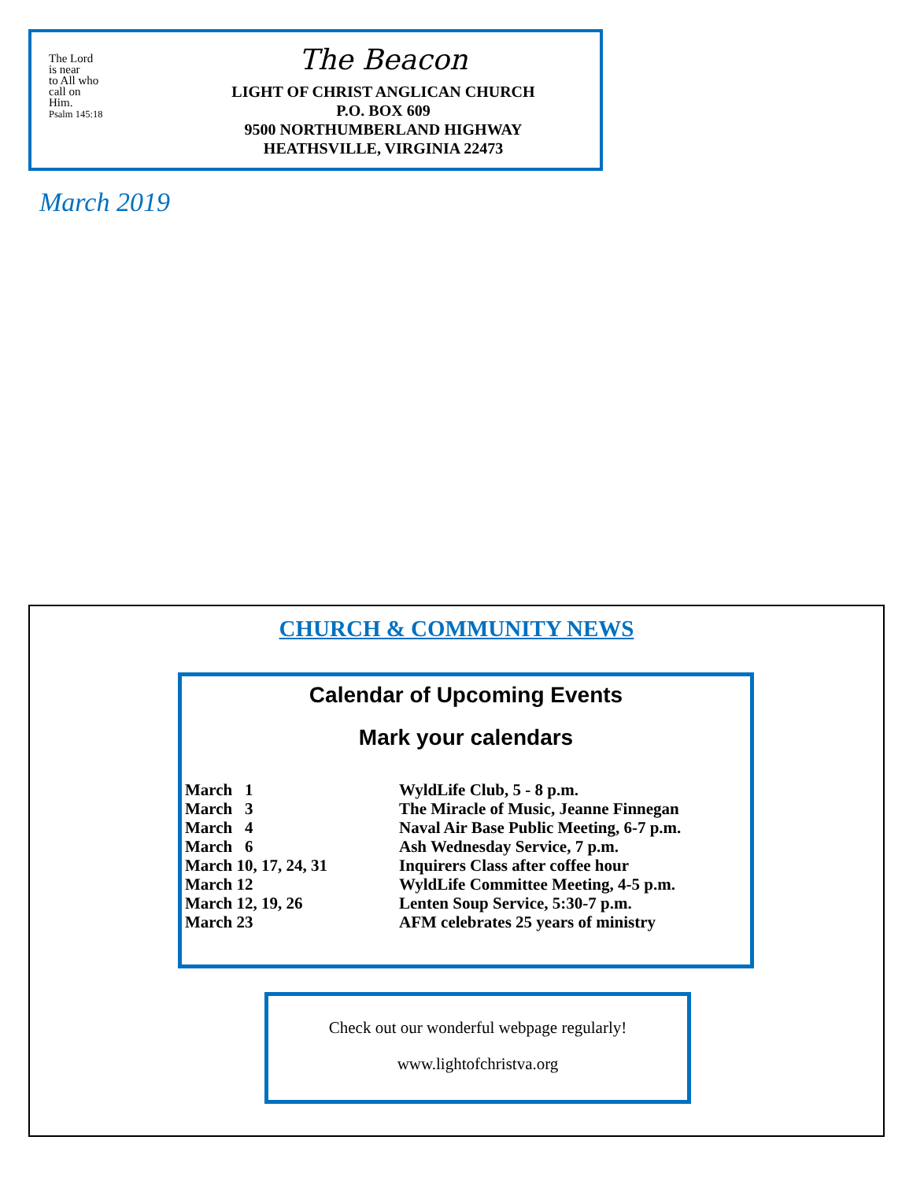The Lord
is near
to All who
call on
Him.
Psalm 145:18
The Beacon
LIGHT OF CHRIST ANGLICAN CHURCH
P.O. BOX 609
9500 NORTHUMBERLAND HIGHWAY
HEATHSVILLE, VIRGINIA 22473
March 2019
CHURCH & COMMUNITY NEWS
Calendar of Upcoming Events
Mark your calendars
| March 1 | WyldLife Club, 5 - 8 p.m. |
| March 3 | The Miracle of Music, Jeanne Finnegan |
| March 4 | Naval Air Base Public Meeting, 6-7 p.m. |
| March 6 | Ash Wednesday Service, 7 p.m. |
| March 10, 17, 24, 31 | Inquirers Class after coffee hour |
| March 12 | WyldLife Committee Meeting, 4-5 p.m. |
| March 12, 19, 26 | Lenten Soup Service, 5:30-7 p.m. |
| March 23 | AFM celebrates 25 years of ministry |
Check out our wonderful webpage regularly!
www.lightofchristva.org